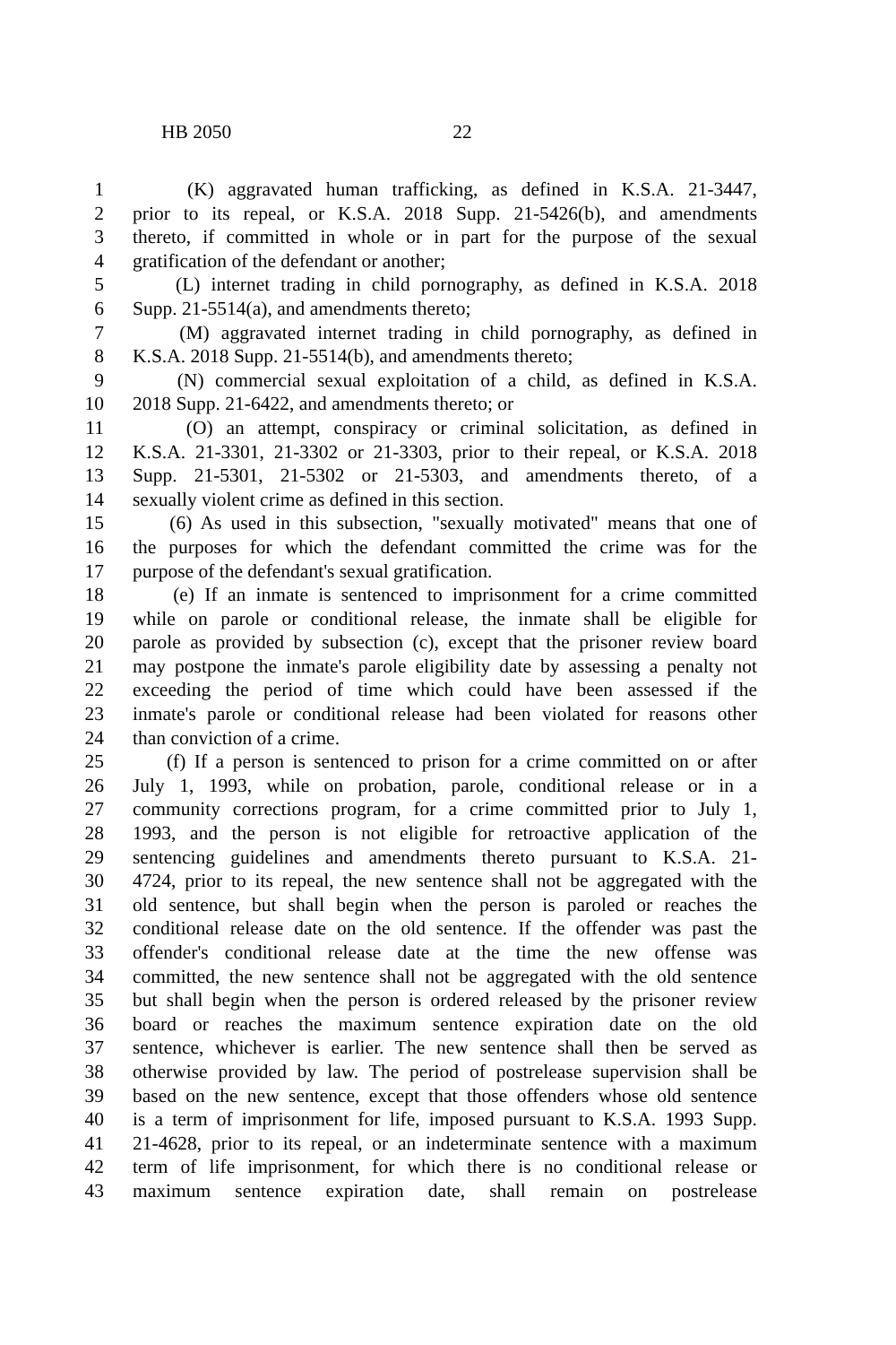HB 2050 22
1 (K) aggravated human trafficking, as defined in K.S.A. 21-3447,
2 prior to its repeal, or K.S.A. 2018 Supp. 21-5426(b), and amendments
3 thereto, if committed in whole or in part for the purpose of the sexual
4 gratification of the defendant or another;
5 (L) internet trading in child pornography, as defined in K.S.A. 2018
6 Supp. 21-5514(a), and amendments thereto;
7 (M) aggravated internet trading in child pornography, as defined in
8 K.S.A. 2018 Supp. 21-5514(b), and amendments thereto;
9 (N) commercial sexual exploitation of a child, as defined in K.S.A.
10 2018 Supp. 21-6422, and amendments thereto; or
11 (O) an attempt, conspiracy or criminal solicitation, as defined in
12 K.S.A. 21-3301, 21-3302 or 21-3303, prior to their repeal, or K.S.A. 2018
13 Supp. 21-5301, 21-5302 or 21-5303, and amendments thereto, of a
14 sexually violent crime as defined in this section.
15 (6) As used in this subsection, "sexually motivated" means that one of
16 the purposes for which the defendant committed the crime was for the
17 purpose of the defendant's sexual gratification.
18 (e) If an inmate is sentenced to imprisonment for a crime committed
19 while on parole or conditional release, the inmate shall be eligible for
20 parole as provided by subsection (c), except that the prisoner review board
21 may postpone the inmate's parole eligibility date by assessing a penalty not
22 exceeding the period of time which could have been assessed if the
23 inmate's parole or conditional release had been violated for reasons other
24 than conviction of a crime.
25 (f) If a person is sentenced to prison for a crime committed on or after
26 July 1, 1993, while on probation, parole, conditional release or in a
27 community corrections program, for a crime committed prior to July 1,
28 1993, and the person is not eligible for retroactive application of the
29 sentencing guidelines and amendments thereto pursuant to K.S.A. 21-
30 4724, prior to its repeal, the new sentence shall not be aggregated with the
31 old sentence, but shall begin when the person is paroled or reaches the
32 conditional release date on the old sentence. If the offender was past the
33 offender's conditional release date at the time the new offense was
34 committed, the new sentence shall not be aggregated with the old sentence
35 but shall begin when the person is ordered released by the prisoner review
36 board or reaches the maximum sentence expiration date on the old
37 sentence, whichever is earlier. The new sentence shall then be served as
38 otherwise provided by law. The period of postrelease supervision shall be
39 based on the new sentence, except that those offenders whose old sentence
40 is a term of imprisonment for life, imposed pursuant to K.S.A. 1993 Supp.
41 21-4628, prior to its repeal, or an indeterminate sentence with a maximum
42 term of life imprisonment, for which there is no conditional release or
43 maximum sentence expiration date, shall remain on postrelease